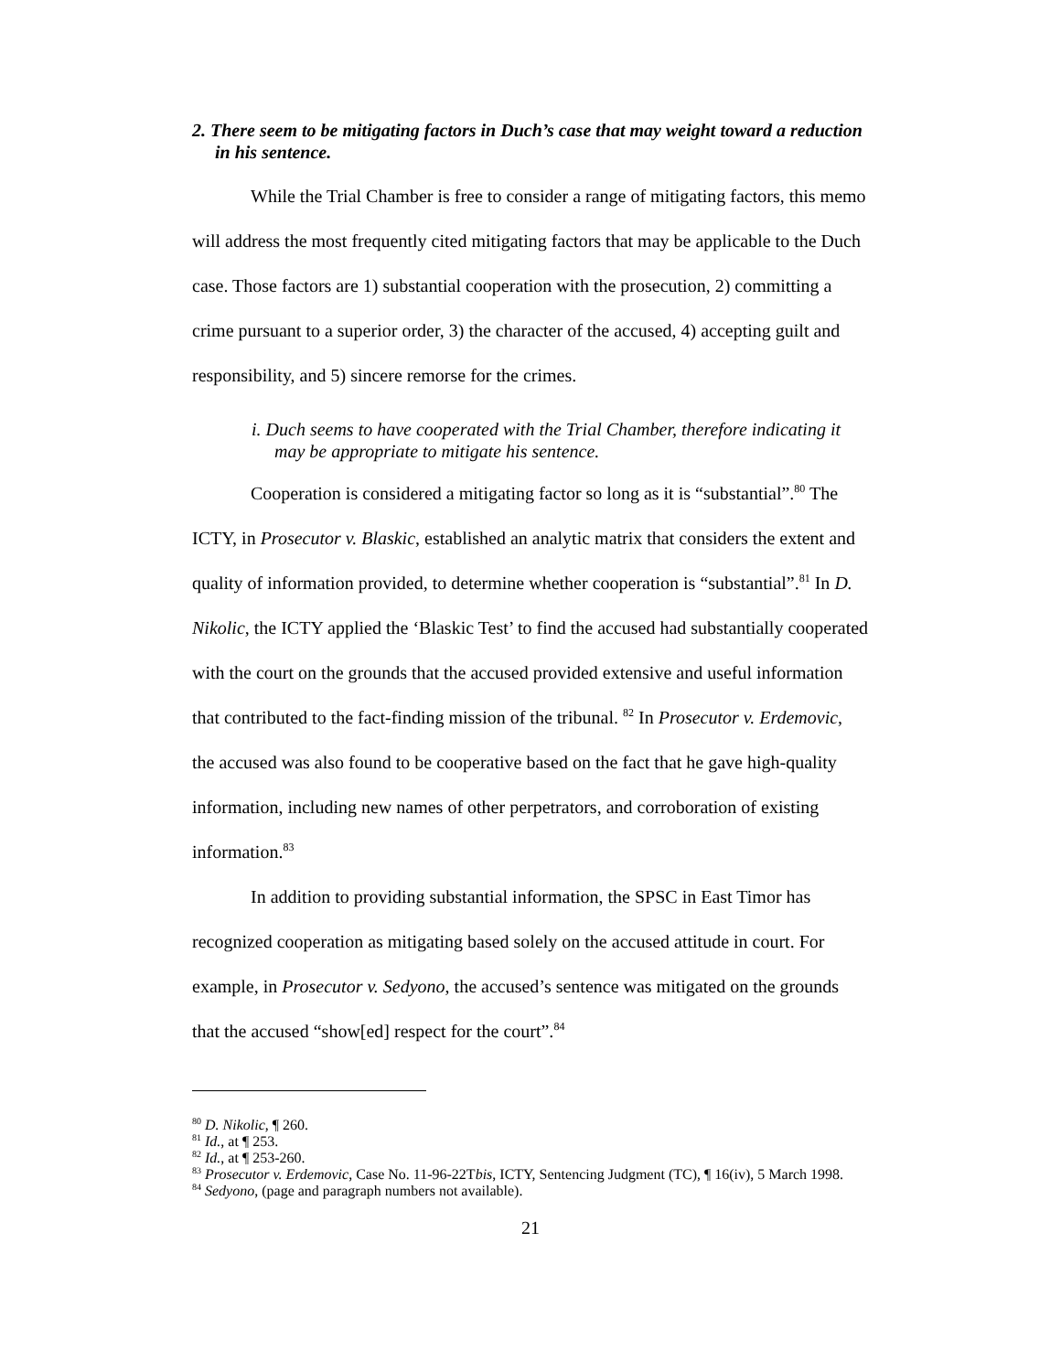2. There seem to be mitigating factors in Duch’s case that may weight toward a reduction in his sentence.
While the Trial Chamber is free to consider a range of mitigating factors, this memo will address the most frequently cited mitigating factors that may be applicable to the Duch case. Those factors are 1) substantial cooperation with the prosecution, 2) committing a crime pursuant to a superior order, 3) the character of the accused, 4) accepting guilt and responsibility, and 5) sincere remorse for the crimes.
i. Duch seems to have cooperated with the Trial Chamber, therefore indicating it may be appropriate to mitigate his sentence.
Cooperation is considered a mitigating factor so long as it is “substantial”.<sup>80</sup> The ICTY, in Prosecutor v. Blaskic, established an analytic matrix that considers the extent and quality of information provided, to determine whether cooperation is “substantial”.<sup>81</sup> In D. Nikolic, the ICTY applied the ‘Blaskic Test’ to find the accused had substantially cooperated with the court on the grounds that the accused provided extensive and useful information that contributed to the fact-finding mission of the tribunal. <sup>82</sup> In Prosecutor v. Erdemovic, the accused was also found to be cooperative based on the fact that he gave high-quality information, including new names of other perpetrators, and corroboration of existing information.<sup>83</sup>
In addition to providing substantial information, the SPSC in East Timor has recognized cooperation as mitigating based solely on the accused attitude in court. For example, in Prosecutor v. Sedyono, the accused’s sentence was mitigated on the grounds that the accused “show[ed] respect for the court”.<sup>84</sup>
<sup>80</sup> D. Nikolic, ¶ 260.
<sup>81</sup> Id., at ¶ 253.
<sup>82</sup> Id., at ¶ 253-260.
<sup>83</sup> Prosecutor v. Erdemovic, Case No. 11-96-22Tbis, ICTY, Sentencing Judgment (TC), ¶ 16(iv), 5 March 1998.
<sup>84</sup> Sedyono, (page and paragraph numbers not available).
21